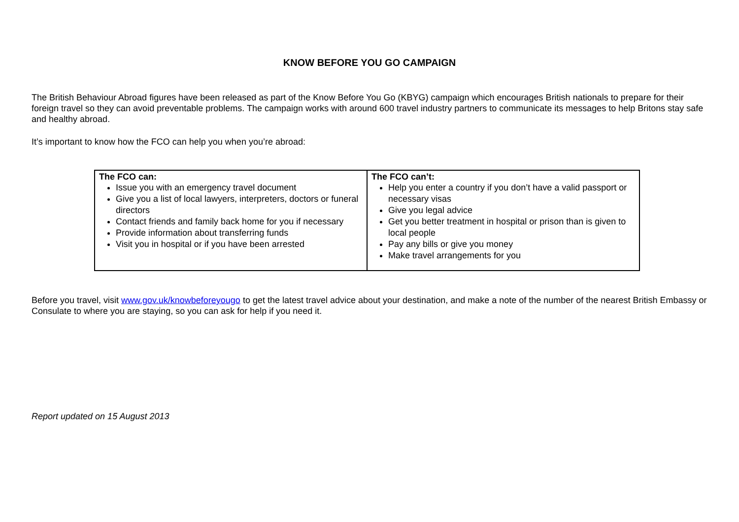KNOW BEFORE YOU GO CAMPAIGN
The British Behaviour Abroad figures have been released as part of the Know Before You Go (KBYG) campaign which encourages British nationals to prepare for their foreign travel so they can avoid preventable problems. The campaign works with around 600 travel industry partners to communicate its messages to help Britons stay safe and healthy abroad.
It’s important to know how the FCO can help you when you’re abroad:
| The FCO can: Issue you with an emergency travel document Give you a list of local lawyers, interpreters, doctors or funeral directors Contact friends and family back home for you if necessary Provide information about transferring funds Visit you in hospital or if you have been arrested | The FCO can’t: Help you enter a country if you don’t have a valid passport or necessary visas Give you legal advice Get you better treatment in hospital or prison than is given to local people Pay any bills or give you money Make travel arrangements for you |
Before you travel, visit www.gov.uk/knowbeforeyougo to get the latest travel advice about your destination, and make a note of the number of the nearest British Embassy or Consulate to where you are staying, so you can ask for help if you need it.
Report updated on 15 August 2013